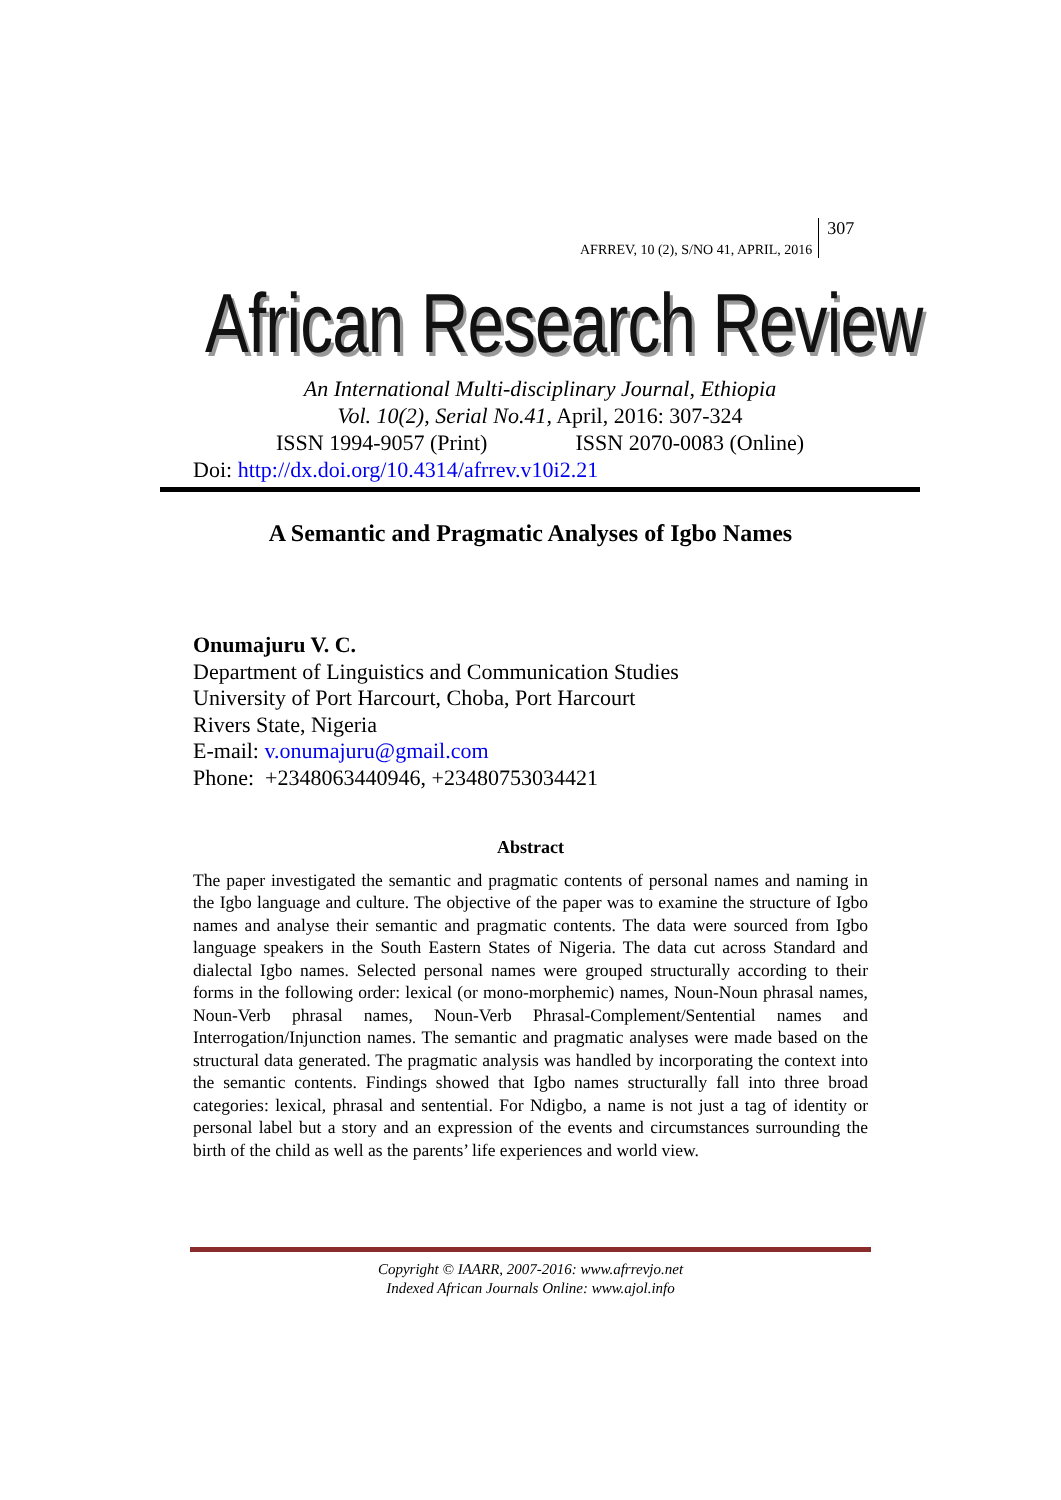AFRREV, 10 (2), S/NO 41, APRIL, 2016 307
African Research Review
An International Multi-disciplinary Journal, Ethiopia
Vol. 10(2), Serial No.41, April, 2016: 307-324
ISSN 1994-9057 (Print) ISSN 2070-0083 (Online)
Doi: http://dx.doi.org/10.4314/afrrev.v10i2.21
A Semantic and Pragmatic Analyses of Igbo Names
Onumajuru V. C.
Department of Linguistics and Communication Studies
University of Port Harcourt, Choba, Port Harcourt
Rivers State, Nigeria
E-mail: v.onumajuru@gmail.com
Phone: +2348063440946, +23480753034421
Abstract
The paper investigated the semantic and pragmatic contents of personal names and naming in the Igbo language and culture. The objective of the paper was to examine the structure of Igbo names and analyse their semantic and pragmatic contents. The data were sourced from Igbo language speakers in the South Eastern States of Nigeria. The data cut across Standard and dialectal Igbo names. Selected personal names were grouped structurally according to their forms in the following order: lexical (or mono-morphemic) names, Noun-Noun phrasal names, Noun-Verb phrasal names, Noun-Verb Phrasal-Complement/Sentential names and Interrogation/Injunction names. The semantic and pragmatic analyses were made based on the structural data generated. The pragmatic analysis was handled by incorporating the context into the semantic contents. Findings showed that Igbo names structurally fall into three broad categories: lexical, phrasal and sentential. For Ndigbo, a name is not just a tag of identity or personal label but a story and an expression of the events and circumstances surrounding the birth of the child as well as the parents’ life experiences and world view.
Copyright © IAARR, 2007-2016: www.afrrevjo.net
Indexed African Journals Online: www.ajol.info